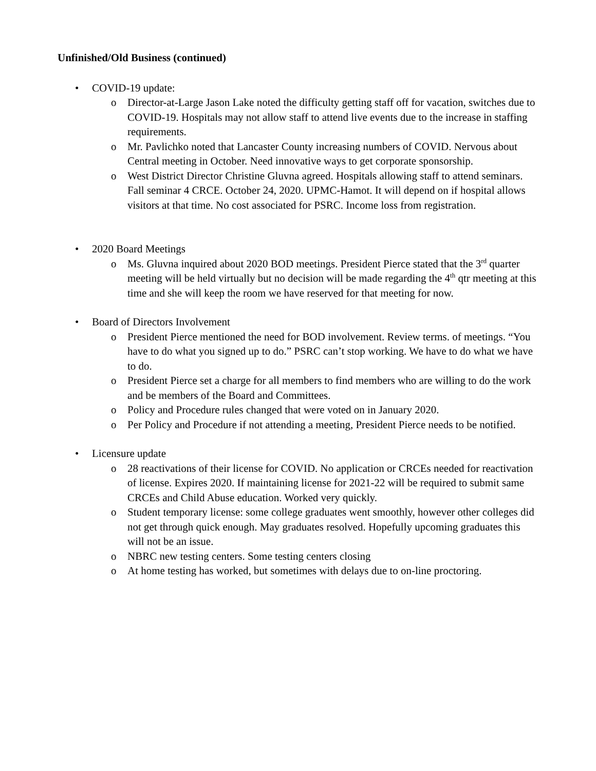Unfinished/Old Business (continued)
• COVID-19 update:
o Director-at-Large Jason Lake noted the difficulty getting staff off for vacation, switches due to COVID-19. Hospitals may not allow staff to attend live events due to the increase in staffing requirements.
o Mr. Pavlichko noted that Lancaster County increasing numbers of COVID. Nervous about Central meeting in October. Need innovative ways to get corporate sponsorship.
o West District Director Christine Gluvna agreed. Hospitals allowing staff to attend seminars. Fall seminar 4 CRCE. October 24, 2020. UPMC-Hamot. It will depend on if hospital allows visitors at that time. No cost associated for PSRC. Income loss from registration.
• 2020 Board Meetings
o Ms. Gluvna inquired about 2020 BOD meetings. President Pierce stated that the 3<sup>rd</sup> quarter meeting will be held virtually but no decision will be made regarding the 4<sup>th</sup> qtr meeting at this time and she will keep the room we have reserved for that meeting for now.
• Board of Directors Involvement
o President Pierce mentioned the need for BOD involvement. Review terms. of meetings. “You have to do what you signed up to do.” PSRC can’t stop working. We have to do what we have to do.
o President Pierce set a charge for all members to find members who are willing to do the work and be members of the Board and Committees.
o Policy and Procedure rules changed that were voted on in January 2020.
o Per Policy and Procedure if not attending a meeting, President Pierce needs to be notified.
• Licensure update
o 28 reactivations of their license for COVID. No application or CRCEs needed for reactivation of license. Expires 2020. If maintaining license for 2021-22 will be required to submit same CRCEs and Child Abuse education. Worked very quickly.
o Student temporary license: some college graduates went smoothly, however other colleges did not get through quick enough. May graduates resolved. Hopefully upcoming graduates this will not be an issue.
o NBRC new testing centers. Some testing centers closing
o At home testing has worked, but sometimes with delays due to on-line proctoring.